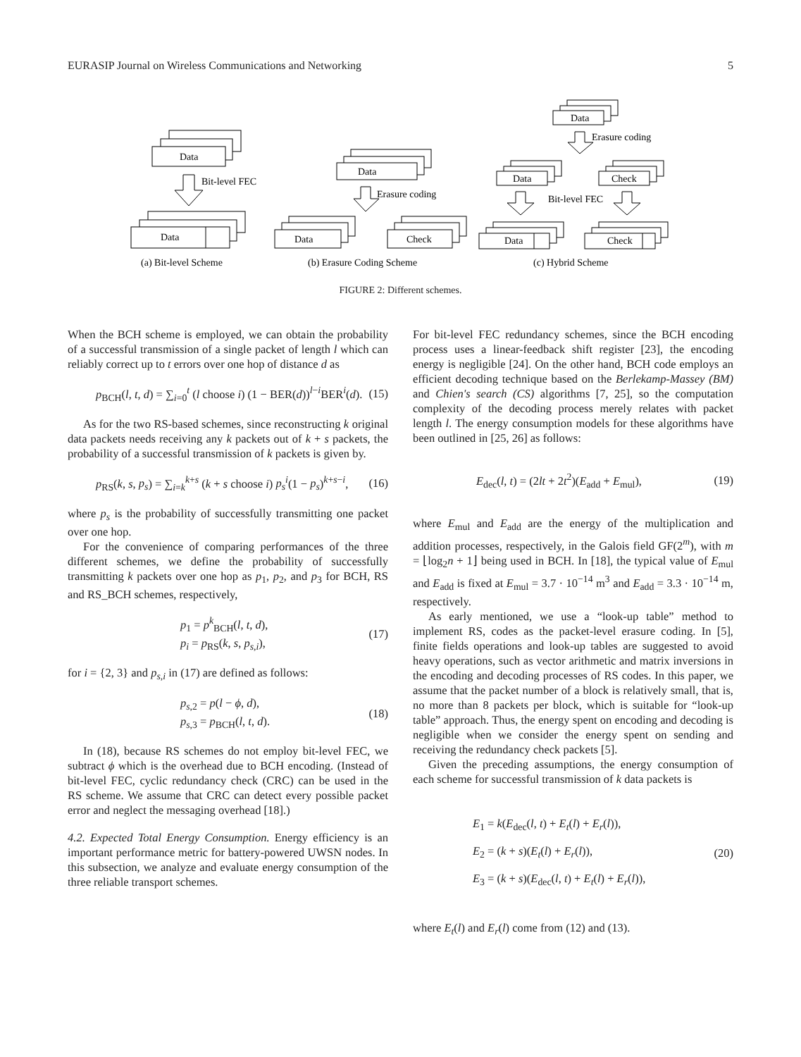EURASIP Journal on Wireless Communications and Networking 5
Data
Bit-level FEC
Data
(a) Bit-level Scheme
Data
Erasure coding
Data
Check
(b) Erasure Coding Scheme
Data
Erasure coding
Data
Check
Bit-level FEC
Data
Check
(c) Hybrid Scheme
FIGURE 2: Different schemes.
When the BCH scheme is employed, we can obtain the probability of a successful transmission of a single packet of length l which can reliably correct up to t errors over one hop of distance d as
p<sub>BCH</sub>(l, t, d) = ∑<sub>i=0</sub><sup>t</sup> (l choose i) (1 − BER(d))<sup>l−i</sup>BER<sup>i</sup>(d). (15)
As for the two RS-based schemes, since reconstructing k original data packets needs receiving any k packets out of k + s packets, the probability of a successful transmission of k packets is given by.
p<sub>RS</sub>(k, s, p<sub>s</sub>) = ∑<sub>i=k</sub><sup>k+s</sup> (k + s choose i) p<sub>s</sub><sup>i</sup>(1 − p<sub>s</sub>)<sup>k+s−i</sup>, (16)
where p<sub>s</sub> is the probability of successfully transmitting one packet over one hop.
For the convenience of comparing performances of the three different schemes, we define the probability of successfully transmitting k packets over one hop as p<sub>1</sub>, p<sub>2</sub>, and p<sub>3</sub> for BCH, RS and RS_BCH schemes, respectively,
p<sub>1</sub> = p<sup>k</sup><sub>BCH</sub>(l, t, d),
p<sub>i</sub> = p<sub>RS</sub>(k, s, p<sub>s,i</sub>), (17)
for i = {2, 3} and p<sub>s,i</sub> in (17) are defined as follows:
p<sub>s,2</sub> = p(l − ϕ, d),
p<sub>s,3</sub> = p<sub>BCH</sub>(l, t, d). (18)
In (18), because RS schemes do not employ bit-level FEC, we subtract ϕ which is the overhead due to BCH encoding. (Instead of bit-level FEC, cyclic redundancy check (CRC) can be used in the RS scheme. We assume that CRC can detect every possible packet error and neglect the messaging overhead [18].)
4.2. Expected Total Energy Consumption. Energy efficiency is an important performance metric for battery-powered UWSN nodes. In this subsection, we analyze and evaluate energy consumption of the three reliable transport schemes.
For bit-level FEC redundancy schemes, since the BCH encoding process uses a linear-feedback shift register [23], the encoding energy is negligible [24]. On the other hand, BCH code employs an efficient decoding technique based on the Berlekamp-Massey (BM) and Chien's search (CS) algorithms [7, 25], so the computation complexity of the decoding process merely relates with packet length l. The energy consumption models for these algorithms have been outlined in [25, 26] as follows:
E<sub>dec</sub>(l, t) = (2lt + 2t<sup>2</sup>)(E<sub>add</sub> + E<sub>mul</sub>), (19)
where E<sub>mul</sub> and E<sub>add</sub> are the energy of the multiplication and addition processes, respectively, in the Galois field GF(2<sup>m</sup>), with m = ⌊log<sub>2</sub>n + 1⌋ being used in BCH. In [18], the typical value of E<sub>mul</sub> and E<sub>add</sub> is fixed at E<sub>mul</sub> = 3.7 · 10<sup>−14</sup> m<sup>3</sup> and E<sub>add</sub> = 3.3 · 10<sup>−14</sup> m, respectively.
As early mentioned, we use a “look-up table” method to implement RS, codes as the packet-level erasure coding. In [5], finite fields operations and look-up tables are suggested to avoid heavy operations, such as vector arithmetic and matrix inversions in the encoding and decoding processes of RS codes. In this paper, we assume that the packet number of a block is relatively small, that is, no more than 8 packets per block, which is suitable for “look-up table” approach. Thus, the energy spent on encoding and decoding is negligible when we consider the energy spent on sending and receiving the redundancy check packets [5].
Given the preceding assumptions, the energy consumption of each scheme for successful transmission of k data packets is
E<sub>1</sub> = k(E<sub>dec</sub>(l, t) + E<sub>t</sub>(l) + E<sub>r</sub>(l)),
E<sub>2</sub> = (k + s)(E<sub>t</sub>(l) + E<sub>r</sub>(l)),
E<sub>3</sub> = (k + s)(E<sub>dec</sub>(l, t) + E<sub>t</sub>(l) + E<sub>r</sub>(l)), (20)
where E<sub>t</sub>(l) and E<sub>r</sub>(l) come from (12) and (13).